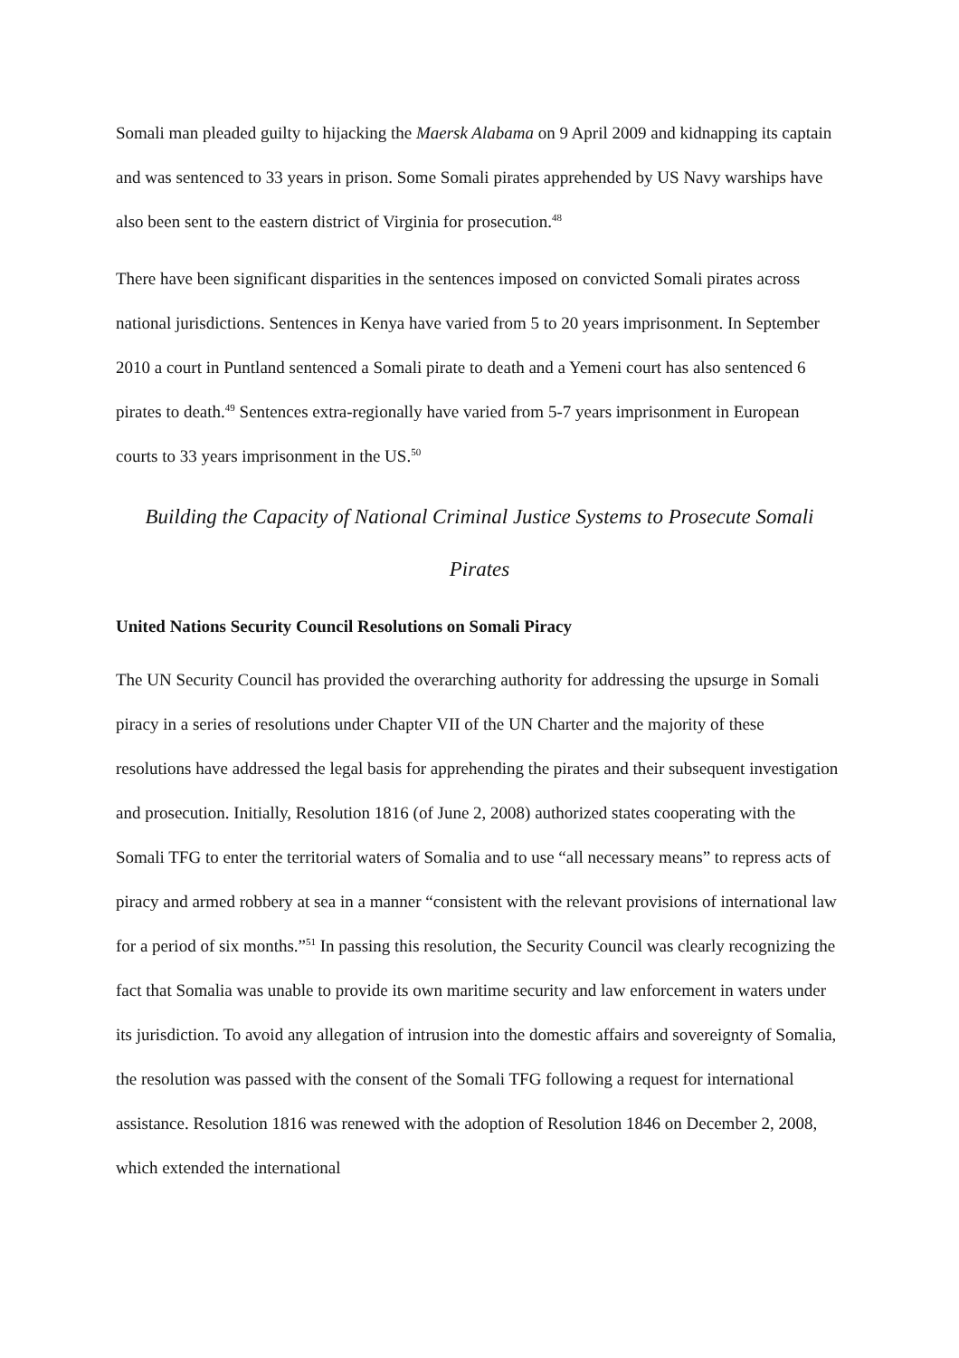Somali man pleaded guilty to hijacking the Maersk Alabama on 9 April 2009 and kidnapping its captain and was sentenced to 33 years in prison. Some Somali pirates apprehended by US Navy warships have also been sent to the eastern district of Virginia for prosecution.<sup>48</sup>
There have been significant disparities in the sentences imposed on convicted Somali pirates across national jurisdictions. Sentences in Kenya have varied from 5 to 20 years imprisonment. In September 2010 a court in Puntland sentenced a Somali pirate to death and a Yemeni court has also sentenced 6 pirates to death.<sup>49</sup> Sentences extra-regionally have varied from 5-7 years imprisonment in European courts to 33 years imprisonment in the US.<sup>50</sup>
Building the Capacity of National Criminal Justice Systems to Prosecute Somali Pirates
United Nations Security Council Resolutions on Somali Piracy
The UN Security Council has provided the overarching authority for addressing the upsurge in Somali piracy in a series of resolutions under Chapter VII of the UN Charter and the majority of these resolutions have addressed the legal basis for apprehending the pirates and their subsequent investigation and prosecution. Initially, Resolution 1816 (of June 2, 2008) authorized states cooperating with the Somali TFG to enter the territorial waters of Somalia and to use “all necessary means” to repress acts of piracy and armed robbery at sea in a manner “consistent with the relevant provisions of international law for a period of six months.”<sup>51</sup> In passing this resolution, the Security Council was clearly recognizing the fact that Somalia was unable to provide its own maritime security and law enforcement in waters under its jurisdiction. To avoid any allegation of intrusion into the domestic affairs and sovereignty of Somalia, the resolution was passed with the consent of the Somali TFG following a request for international assistance. Resolution 1816 was renewed with the adoption of Resolution 1846 on December 2, 2008, which extended the international